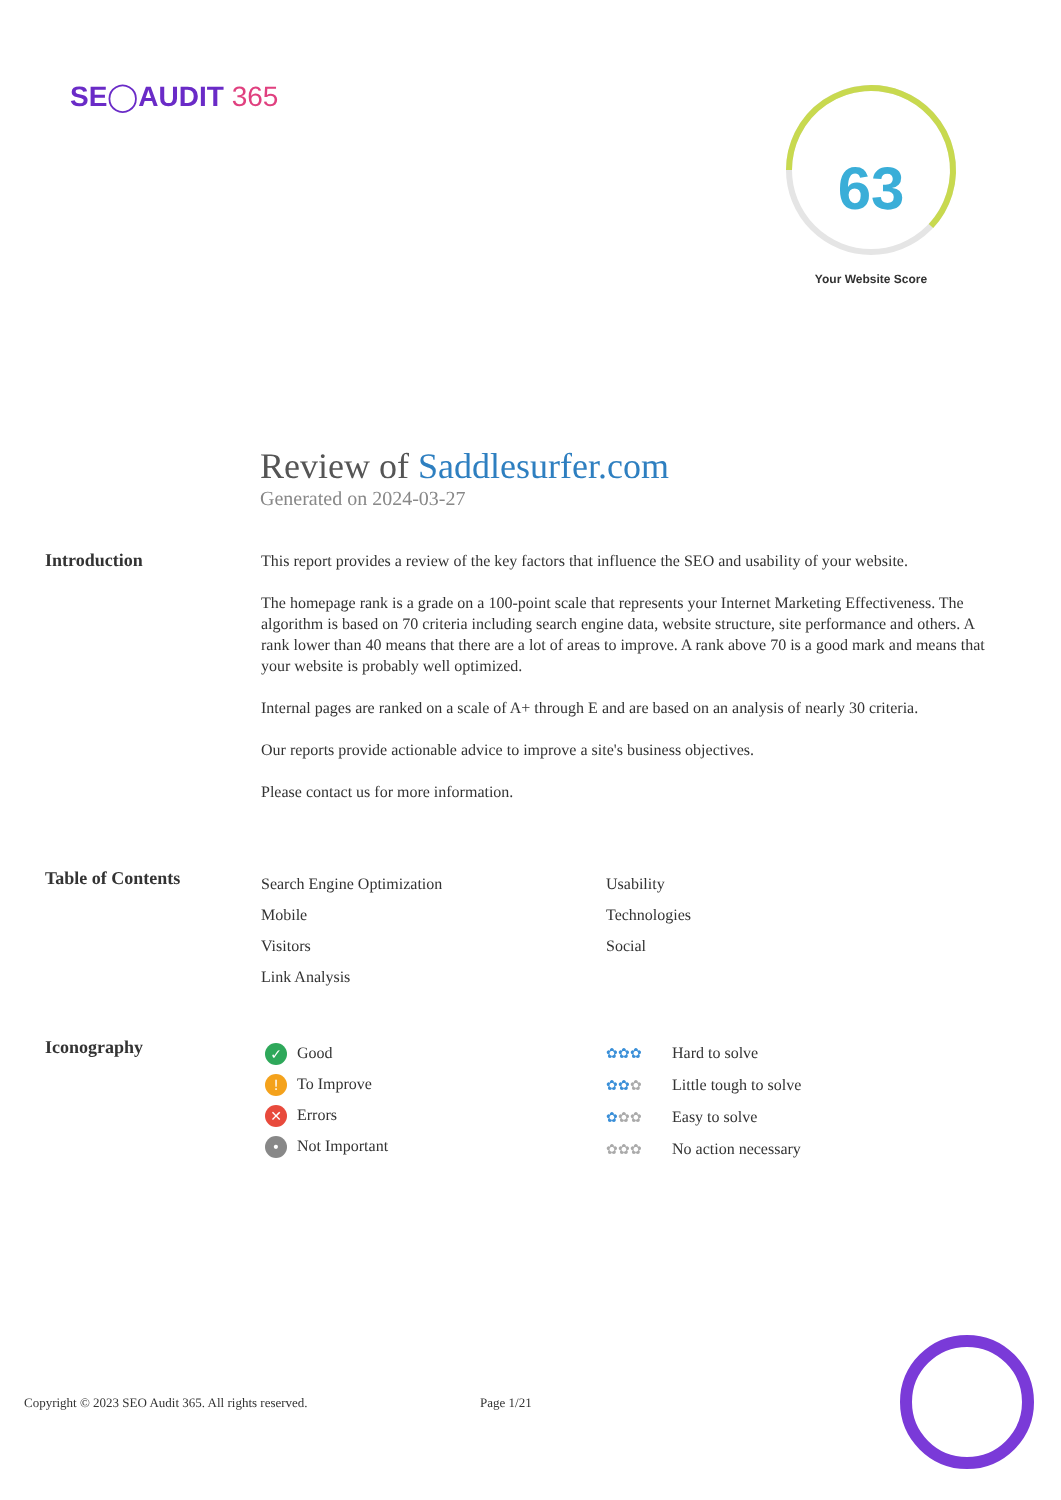SE◯AUDIT 365
63
Your Website Score
Review of Saddlesurfer.com
Generated on 2024-03-27
Introduction
This report provides a review of the key factors that influence the SEO and usability of your website.
The homepage rank is a grade on a 100-point scale that represents your Internet Marketing Effectiveness. The algorithm is based on 70 criteria including search engine data, website structure, site performance and others. A rank lower than 40 means that there are a lot of areas to improve. A rank above 70 is a good mark and means that your website is probably well optimized.
Internal pages are ranked on a scale of A+ through E and are based on an analysis of nearly 30 criteria.
Our reports provide actionable advice to improve a site's business objectives.
Please contact us for more information.
Table of Contents
Search Engine Optimization
Mobile
Visitors
Link Analysis
Usability
Technologies
Social
Iconography
✓ Good
! To Improve
✕ Errors
• Not Important
✿✿✿ Hard to solve
✿✿✿ Little tough to solve
✿✿✿ Easy to solve
✿✿✿ No action necessary
Copyright © 2023 SEO Audit 365. All rights reserved.
Page 1/21